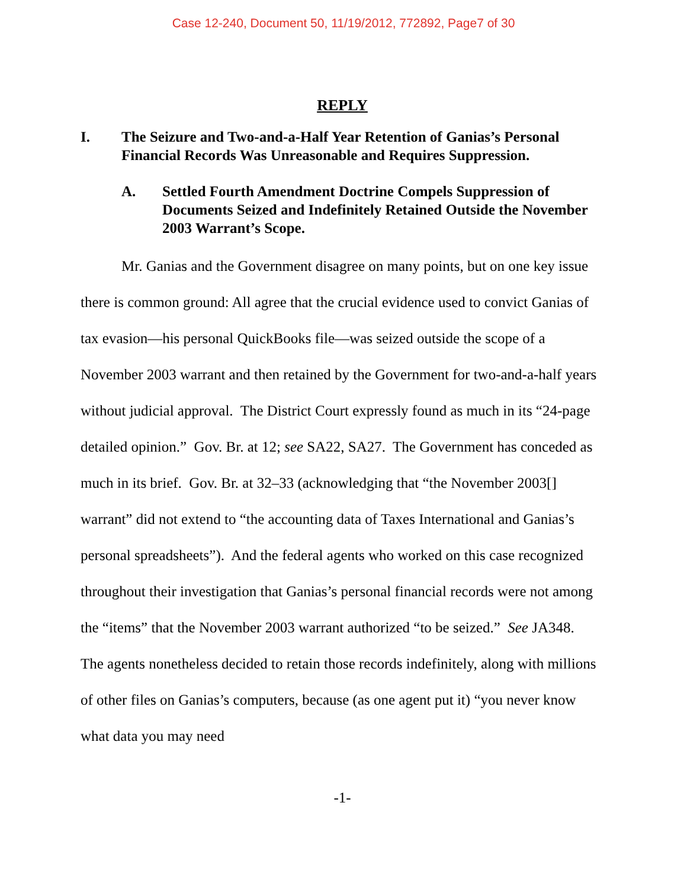Case 12-240, Document 50, 11/19/2012, 772892, Page7 of 30
REPLY
I. The Seizure and Two-and-a-Half Year Retention of Ganias’s Personal Financial Records Was Unreasonable and Requires Suppression.
A. Settled Fourth Amendment Doctrine Compels Suppression of Documents Seized and Indefinitely Retained Outside the November 2003 Warrant’s Scope.
Mr. Ganias and the Government disagree on many points, but on one key issue there is common ground: All agree that the crucial evidence used to convict Ganias of tax evasion—his personal QuickBooks file—was seized outside the scope of a November 2003 warrant and then retained by the Government for two-and-a-half years without judicial approval. The District Court expressly found as much in its “24-page detailed opinion.” Gov. Br. at 12; see SA22, SA27. The Government has conceded as much in its brief. Gov. Br. at 32–33 (acknowledging that “the November 2003[] warrant” did not extend to “the accounting data of Taxes International and Ganias’s personal spreadsheets”). And the federal agents who worked on this case recognized throughout their investigation that Ganias’s personal financial records were not among the “items” that the November 2003 warrant authorized “to be seized.” See JA348. The agents nonetheless decided to retain those records indefinitely, along with millions of other files on Ganias’s computers, because (as one agent put it) “you never know what data you may need
-1-